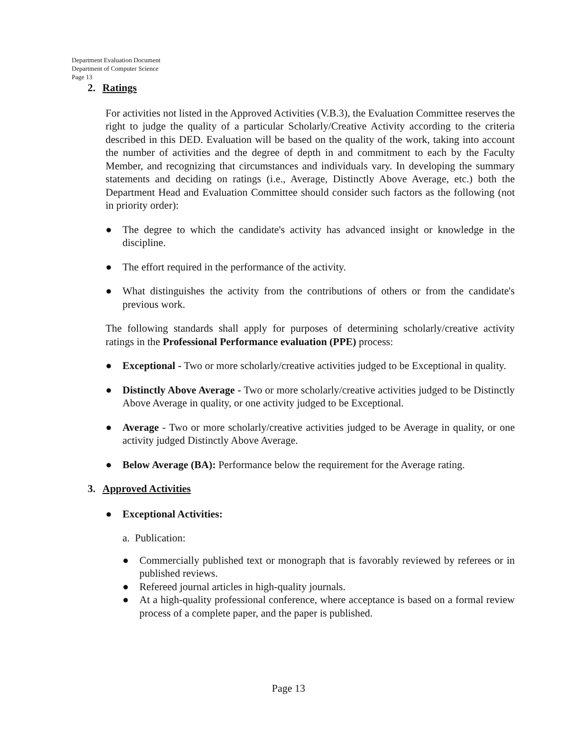Department Evaluation Document
Department of Computer Science
Page 13
2. Ratings
For activities not listed in the Approved Activities (V.B.3), the Evaluation Committee reserves the right to judge the quality of a particular Scholarly/Creative Activity according to the criteria described in this DED. Evaluation will be based on the quality of the work, taking into account the number of activities and the degree of depth in and commitment to each by the Faculty Member, and recognizing that circumstances and individuals vary. In developing the summary statements and deciding on ratings (i.e., Average, Distinctly Above Average, etc.) both the Department Head and Evaluation Committee should consider such factors as the following (not in priority order):
● The degree to which the candidate's activity has advanced insight or knowledge in the discipline.
● The effort required in the performance of the activity.
● What distinguishes the activity from the contributions of others or from the candidate's previous work.
The following standards shall apply for purposes of determining scholarly/creative activity ratings in the Professional Performance evaluation (PPE) process:
● Exceptional - Two or more scholarly/creative activities judged to be Exceptional in quality.
● Distinctly Above Average - Two or more scholarly/creative activities judged to be Distinctly Above Average in quality, or one activity judged to be Exceptional.
● Average - Two or more scholarly/creative activities judged to be Average in quality, or one activity judged Distinctly Above Average.
● Below Average (BA): Performance below the requirement for the Average rating.
3. Approved Activities
● Exceptional Activities:
a. Publication:
● Commercially published text or monograph that is favorably reviewed by referees or in published reviews.
● Refereed journal articles in high-quality journals.
● At a high-quality professional conference, where acceptance is based on a formal review process of a complete paper, and the paper is published.
Page 13